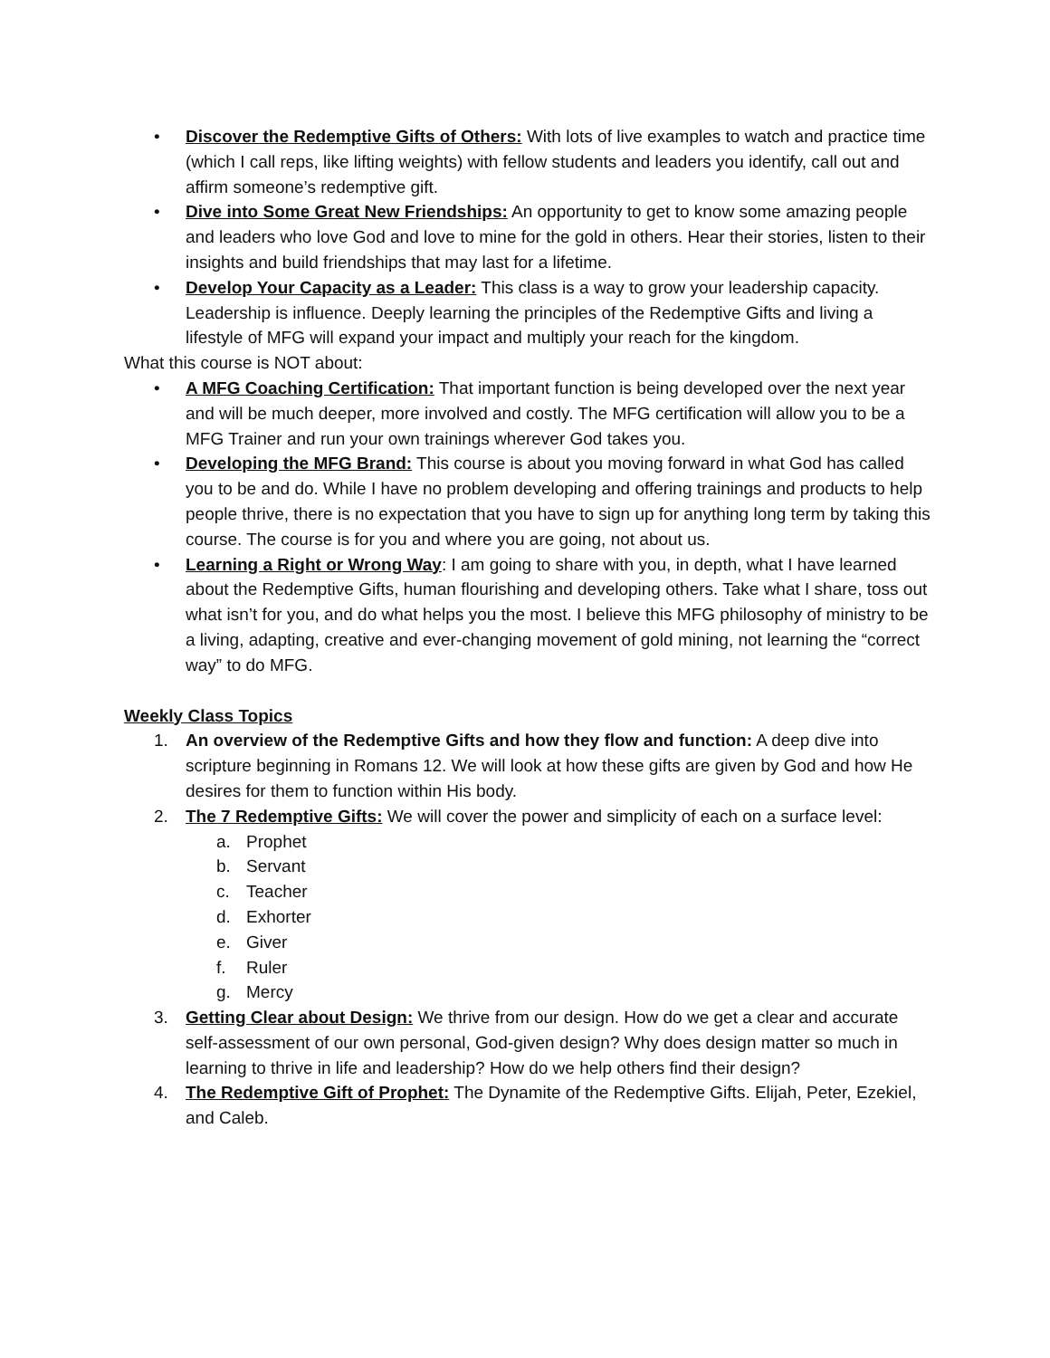• Discover the Redemptive Gifts of Others: With lots of live examples to watch and practice time (which I call reps, like lifting weights) with fellow students and leaders you identify, call out and affirm someone’s redemptive gift.
• Dive into Some Great New Friendships: An opportunity to get to know some amazing people and leaders who love God and love to mine for the gold in others. Hear their stories, listen to their insights and build friendships that may last for a lifetime.
• Develop Your Capacity as a Leader: This class is a way to grow your leadership capacity. Leadership is influence. Deeply learning the principles of the Redemptive Gifts and living a lifestyle of MFG will expand your impact and multiply your reach for the kingdom.
What this course is NOT about:
• A MFG Coaching Certification: That important function is being developed over the next year and will be much deeper, more involved and costly. The MFG certification will allow you to be a MFG Trainer and run your own trainings wherever God takes you.
• Developing the MFG Brand: This course is about you moving forward in what God has called you to be and do. While I have no problem developing and offering trainings and products to help people thrive, there is no expectation that you have to sign up for anything long term by taking this course. The course is for you and where you are going, not about us.
• Learning a Right or Wrong Way: I am going to share with you, in depth, what I have learned about the Redemptive Gifts, human flourishing and developing others. Take what I share, toss out what isn’t for you, and do what helps you the most. I believe this MFG philosophy of ministry to be a living, adapting, creative and ever-changing movement of gold mining, not learning the “correct way” to do MFG.
Weekly Class Topics
1. An overview of the Redemptive Gifts and how they flow and function: A deep dive into scripture beginning in Romans 12. We will look at how these gifts are given by God and how He desires for them to function within His body.
2. The 7 Redemptive Gifts: We will cover the power and simplicity of each on a surface level:
a. Prophet
b. Servant
c. Teacher
d. Exhorter
e. Giver
f. Ruler
g. Mercy
3. Getting Clear about Design: We thrive from our design. How do we get a clear and accurate self-assessment of our own personal, God-given design? Why does design matter so much in learning to thrive in life and leadership? How do we help others find their design?
4. The Redemptive Gift of Prophet: The Dynamite of the Redemptive Gifts. Elijah, Peter, Ezekiel, and Caleb.